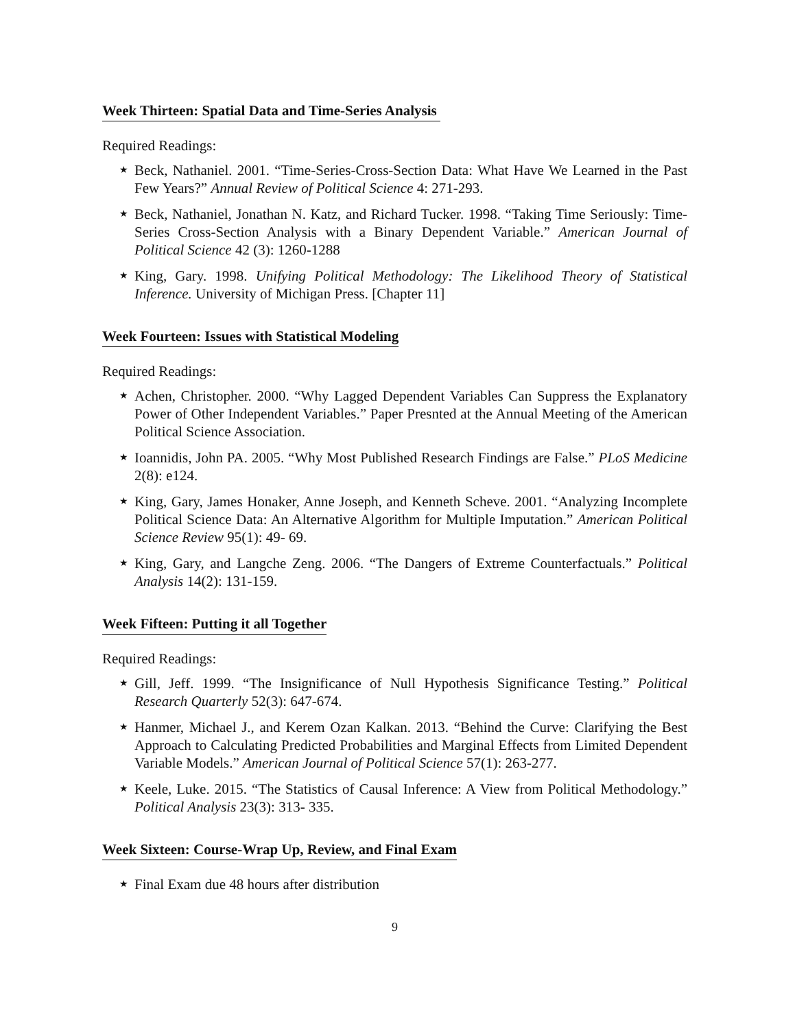Week Thirteen: Spatial Data and Time-Series Analysis
Required Readings:
★ Beck, Nathaniel. 2001. “Time-Series-Cross-Section Data: What Have We Learned in the Past Few Years?” Annual Review of Political Science 4: 271-293.
★ Beck, Nathaniel, Jonathan N. Katz, and Richard Tucker. 1998. “Taking Time Seriously: Time-Series Cross-Section Analysis with a Binary Dependent Variable.” American Journal of Political Science 42 (3): 1260-1288
★ King, Gary. 1998. Unifying Political Methodology: The Likelihood Theory of Statistical Inference. University of Michigan Press. [Chapter 11]
Week Fourteen: Issues with Statistical Modeling
Required Readings:
★ Achen, Christopher. 2000. “Why Lagged Dependent Variables Can Suppress the Explanatory Power of Other Independent Variables.” Paper Presnted at the Annual Meeting of the American Political Science Association.
★ Ioannidis, John PA. 2005. “Why Most Published Research Findings are False.” PLoS Medicine 2(8): e124.
★ King, Gary, James Honaker, Anne Joseph, and Kenneth Scheve. 2001. “Analyzing Incomplete Political Science Data: An Alternative Algorithm for Multiple Imputation.” American Political Science Review 95(1): 49- 69.
★ King, Gary, and Langche Zeng. 2006. “The Dangers of Extreme Counterfactuals.” Political Analysis 14(2): 131-159.
Week Fifteen: Putting it all Together
Required Readings:
★ Gill, Jeff. 1999. “The Insignificance of Null Hypothesis Significance Testing.” Political Research Quarterly 52(3): 647-674.
★ Hanmer, Michael J., and Kerem Ozan Kalkan. 2013. “Behind the Curve: Clarifying the Best Approach to Calculating Predicted Probabilities and Marginal Effects from Limited Dependent Variable Models.” American Journal of Political Science 57(1): 263-277.
★ Keele, Luke. 2015. “The Statistics of Causal Inference: A View from Political Methodology.” Political Analysis 23(3): 313- 335.
Week Sixteen: Course-Wrap Up, Review, and Final Exam
★ Final Exam due 48 hours after distribution
9